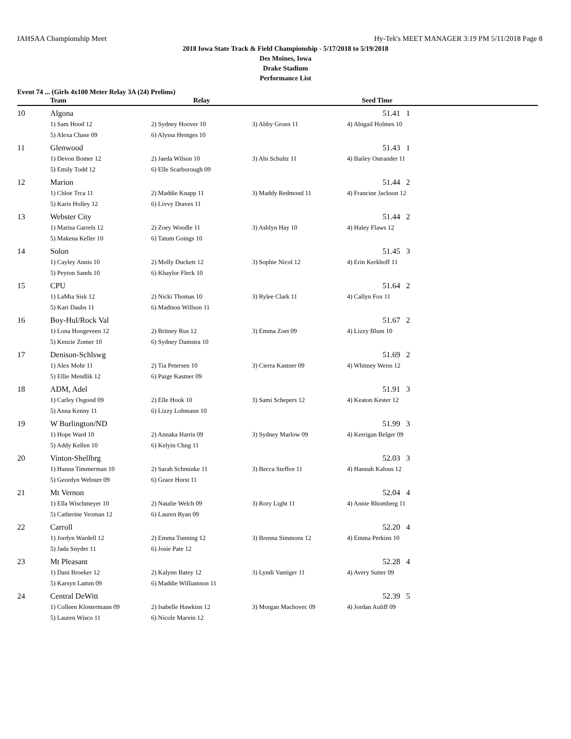IAHSAA Championship Meet Hy-Tek's MEET MANAGER 3:19 PM 5/11/2018 Page 8
2018 Iowa State Track & Field Championship - 5/17/2018 to 5/19/2018
Des Moines, Iowa
Drake Stadium
Performance List
Event 74 ... (Girls 4x100 Meter Relay 3A (24) Prelims)
| | Team | Relay | | Seed Time |
| --- | --- | --- | --- | --- |
| 10 | Algona | | | 51.41 1 |
| | 1) Sam Hood 12 | 2) Sydney Hoover 10 | 3) Abby Groen 11 | 4) Abigail Holmes 10 |
| | 5) Alexa Chase 09 | 6) Alyssa Hentges 10 | | |
| 11 | Glenwood | | | 51.43 1 |
| | 1) Devon Bomer 12 | 2) Jaeda Wilson 10 | 3) Abi Schultz 11 | 4) Bailey Ostrander 11 |
| | 5) Emily Todd 12 | 6) Elle Scarborough 09 | | |
| 12 | Marion | | | 51.44 2 |
| | 1) Chloe Trca 11 | 2) Maddie Knapp 11 | 3) Maddy Redmond 11 | 4) Francine Jackson 12 |
| | 5) Karis Holley 12 | 6) Livvy Draves 11 | | |
| 13 | Webster City | | | 51.44 2 |
| | 1) Marisa Garrels 12 | 2) Zoey Woodle 11 | 3) Ashlyn Hay 10 | 4) Haley Flaws 12 |
| | 5) Makena Keller 10 | 6) Tatum Goings 10 | | |
| 14 | Solon | | | 51.45 3 |
| | 1) Cayley Annis 10 | 2) Molly Duckett 12 | 3) Sophie Nicol 12 | 4) Erin Kerkhoff 11 |
| | 5) Peyton Sands 10 | 6) Khaylor Fleck 10 | | |
| 15 | CPU | | | 51.64 2 |
| | 1) LaMia Sisk 12 | 2) Nicki Thomas 10 | 3) Rylee Clark 11 | 4) Callyn Fox 11 |
| | 5) Kari Daubs 11 | 6) Madison Willson 11 | | |
| 16 | Boy-Hul/Rock Val | | | 51.67 2 |
| | 1) Lona Hoogeveen 12 | 2) Britney Rus 12 | 3) Emma Zoet 09 | 4) Lizzy Blum 10 |
| | 5) Kenzie Zomer 10 | 6) Sydney Damstra 10 | | |
| 17 | Denison-Schlswg | | | 51.69 2 |
| | 1) Alex Mohr 11 | 2) Tia Petersen 10 | 3) Cierra Kastner 09 | 4) Whitney Weiss 12 |
| | 5) Ellie Mendlik 12 | 6) Paige Kastner 09 | | |
| 18 | ADM, Adel | | | 51.91 3 |
| | 1) Carley Osgood 09 | 2) Elle Hook 10 | 3) Sami Schepers 12 | 4) Keaton Kester 12 |
| | 5) Anna Kenny 11 | 6) Lizzy Lohmann 10 | | |
| 19 | W Burlington/ND | | | 51.99 3 |
| | 1) Hope Ward 10 | 2) Annaka Harris 09 | 3) Sydney Marlow 09 | 4) Kerrigan Belger 09 |
| | 5) Addy Kellen 10 | 6) Kelyin Chng 11 | | |
| 20 | Vinton-Shellbrg | | | 52.03 3 |
| | 1) Hanna Timmerman 10 | 2) Sarah Schminke 11 | 3) Becca Steffen 11 | 4) Hannah Kalous 12 |
| | 5) Geordyn Webster 09 | 6) Grace Horst 11 | | |
| 21 | Mt Vernon | | | 52.04 4 |
| | 1) Ella Wischmeyer 10 | 2) Natalie Welch 09 | 3) Rory Light 11 | 4) Annie Rhomberg 11 |
| | 5) Catherine Yeoman 12 | 6) Lauren Ryan 09 | | |
| 22 | Carroll | | | 52.20 4 |
| | 1) Jordyn Wardell 12 | 2) Emma Tunning 12 | 3) Brenna Simmons 12 | 4) Emma Perkins 10 |
| | 5) Jada Snyder 11 | 6) Josie Pate 12 | | |
| 23 | Mt Pleasant | | | 52.28 4 |
| | 1) Dani Broeker 12 | 2) Kalynn Batey 12 | 3) Lyndi Vantiger 11 | 4) Avery Sutter 09 |
| | 5) Karsyn Lamm 09 | 6) Maddie Williamson 11 | | |
| 24 | Central DeWitt | | | 52.39 5 |
| | 1) Colleen Klostermann 09 | 2) Isabelle Hawkins 12 | 3) Morgan Machovec 09 | 4) Jordan Auliff 09 |
| | 5) Lauren Wisco 11 | 6) Nicole Marvin 12 | | |